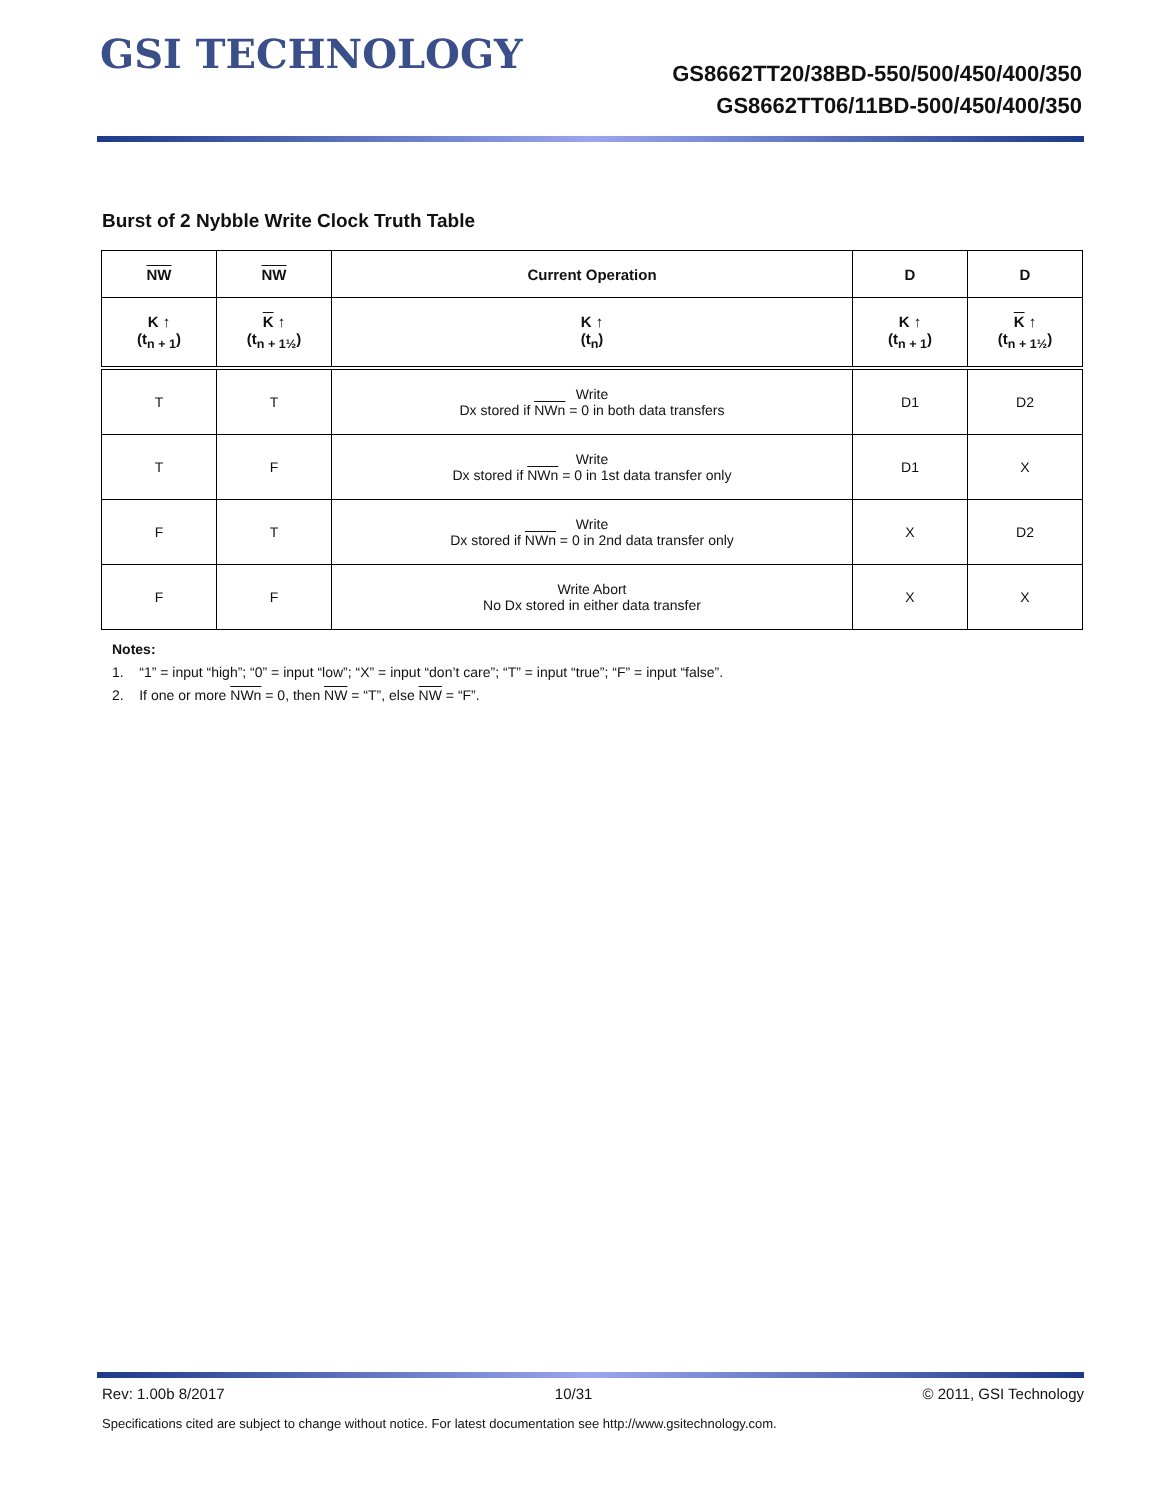GSI TECHNOLOGY
GS8662TT20/38BD-550/500/450/400/350
GS8662TT06/11BD-500/450/400/350
Burst of 2 Nybble Write Clock Truth Table
| NW | NW | Current Operation | D | D |
| --- | --- | --- | --- | --- |
| K ↑ (t<sub>n + 1</sub>) | K ↑ (t<sub>n + 1½</sub>) | K ↑ (t<sub>n</sub>) | K ↑ (t<sub>n + 1</sub>) | K ↑ (t<sub>n + 1½</sub>) |
| T | T | Write Dx stored if NWn = 0 in both data transfers | D1 | D2 |
| T | F | Write Dx stored if NWn = 0 in 1st data transfer only | D1 | X |
| F | T | Write Dx stored if NWn = 0 in 2nd data transfer only | X | D2 |
| F | F | Write Abort No Dx stored in either data transfer | X | X |
Notes:
1. “1” = input “high”; “0” = input “low”; “X” = input “don’t care”; “T” = input “true”; “F” = input “false”.
2. If one or more NWn = 0, then NW = “T”, else NW = “F”.
Rev: 1.00b 8/2017 10/31 © 2011, GSI Technology
Specifications cited are subject to change without notice. For latest documentation see http://www.gsitechnology.com.